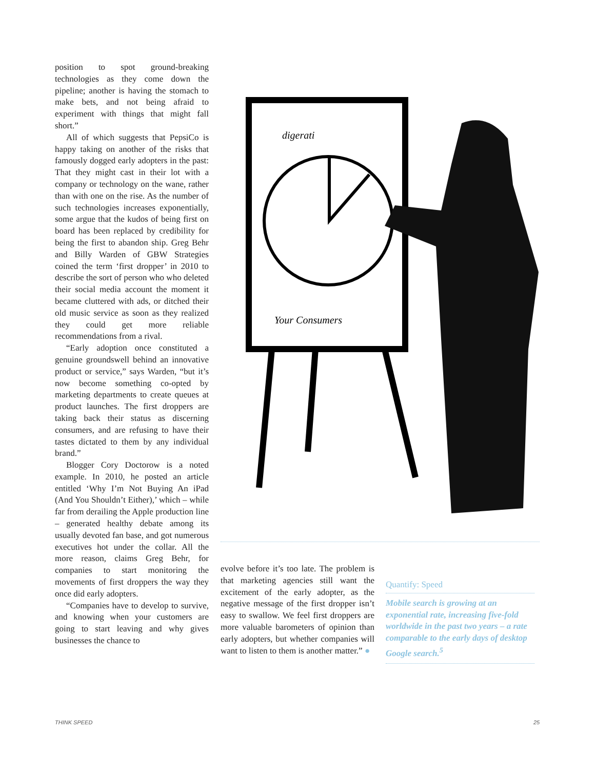position to spot ground-breaking technologies as they come down the pipeline; another is having the stomach to make bets, and not being afraid to experiment with things that might fall short.”
All of which suggests that PepsiCo is happy taking on another of the risks that famously dogged early adopters in the past: That they might cast in their lot with a company or technology on the wane, rather than with one on the rise. As the number of such technologies increases exponentially, some argue that the kudos of being first on board has been replaced by credibility for being the first to abandon ship. Greg Behr and Billy Warden of GBW Strategies coined the term ‘first dropper’ in 2010 to describe the sort of person who who deleted their social media account the moment it became cluttered with ads, or ditched their old music service as soon as they realized they could get more reliable recommendations from a rival.
“Early adoption once constituted a genuine groundswell behind an innovative product or service,” says Warden, “but it’s now become something co-opted by marketing departments to create queues at product launches. The first droppers are taking back their status as discerning consumers, and are refusing to have their tastes dictated to them by any individual brand.”
Blogger Cory Doctorow is a noted example. In 2010, he posted an article entitled ‘Why I’m Not Buying An iPad (And You Shouldn’t Either),’ which – while far from derailing the Apple production line – generated healthy debate among its usually devoted fan base, and got numerous executives hot under the collar. All the more reason, claims Greg Behr, for companies to start monitoring the movements of first droppers the way they once did early adopters.
“Companies have to develop to survive, and knowing when your customers are going to start leaving and why gives businesses the chance to
digerati
Your Consumers
evolve before it’s too late. The problem is that marketing agencies still want the excitement of the early adopter, as the negative message of the first dropper isn’t easy to swallow. We feel first droppers are more valuable barometers of opinion than early adopters, but whether companies will want to listen to them is another matter.” ●
Quantify: Speed
Mobile search is growing at an exponential rate, increasing five-fold worldwide in the past two years – a rate comparable to the early days of desktop Google search.<sup>5</sup>
THINK SPEED 25